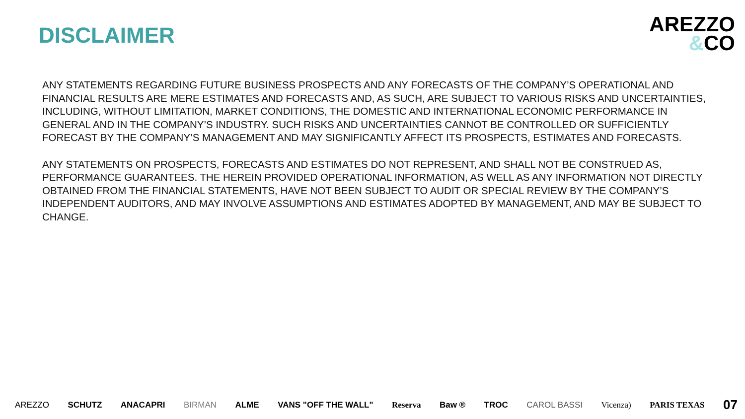DISCLAIMER
AREZZO
&CO
ANY STATEMENTS REGARDING FUTURE BUSINESS PROSPECTS AND ANY FORECASTS OF THE COMPANY’S OPERATIONAL AND FINANCIAL RESULTS ARE MERE ESTIMATES AND FORECASTS AND, AS SUCH, ARE SUBJECT TO VARIOUS RISKS AND UNCERTAINTIES, INCLUDING, WITHOUT LIMITATION, MARKET CONDITIONS, THE DOMESTIC AND INTERNATIONAL ECONOMIC PERFORMANCE IN GENERAL AND IN THE COMPANY’S INDUSTRY. SUCH RISKS AND UNCERTAINTIES CANNOT BE CONTROLLED OR SUFFICIENTLY FORECAST BY THE COMPANY’S MANAGEMENT AND MAY SIGNIFICANTLY AFFECT ITS PROSPECTS, ESTIMATES AND FORECASTS.
ANY STATEMENTS ON PROSPECTS, FORECASTS AND ESTIMATES DO NOT REPRESENT, AND SHALL NOT BE CONSTRUED AS, PERFORMANCE GUARANTEES. THE HEREIN PROVIDED OPERATIONAL INFORMATION, AS WELL AS ANY INFORMATION NOT DIRECTLY OBTAINED FROM THE FINANCIAL STATEMENTS, HAVE NOT BEEN SUBJECT TO AUDIT OR SPECIAL REVIEW BY THE COMPANY’S INDEPENDENT AUDITORS, AND MAY INVOLVE ASSUMPTIONS AND ESTIMATES ADOPTED BY MANAGEMENT, AND MAY BE SUBJECT TO CHANGE.
AREZZO SCHUTZ ANACAPRI BIRMAN ALME VANS "OFF THE WALL" Reserva Baw ® TROC CAROL BASSI Vicenza) PARIS TEXAS 07